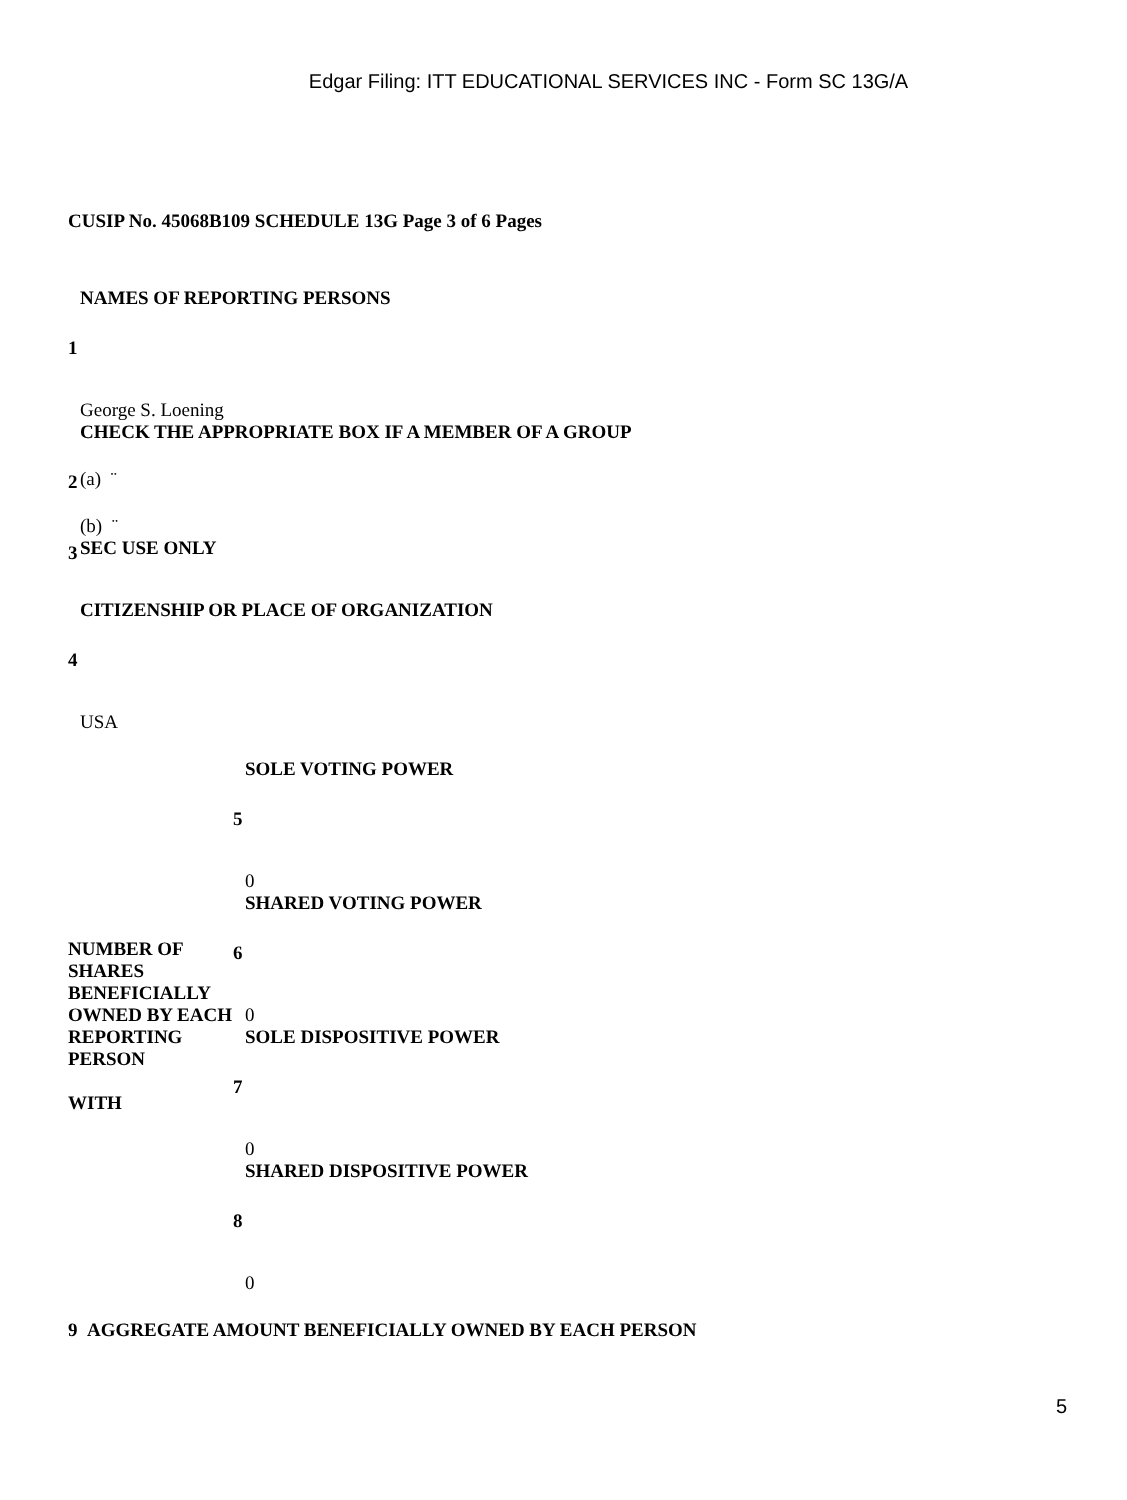Edgar Filing: ITT EDUCATIONAL SERVICES INC - Form SC 13G/A
CUSIP No. 45068B109 SCHEDULE 13G Page 3 of 6 Pages
| 1 | NAMES OF REPORTING PERSONS George S. Loening |
| 2 | CHECK THE APPROPRIATE BOX IF A MEMBER OF A GROUP (a) ¨ (b) ¨ |
| 3 | SEC USE ONLY |
| 4 | CITIZENSHIP OR PLACE OF ORGANIZATION USA |
| NUMBER OF SHARES BENEFICIALLY OWNED BY EACH REPORTING PERSON WITH | 5 | SOLE VOTING POWER 0 |
| | 6 | SHARED VOTING POWER 0 |
| | 7 | SOLE DISPOSITIVE POWER 0 |
| | 8 | SHARED DISPOSITIVE POWER 0 |
9 AGGREGATE AMOUNT BENEFICIALLY OWNED BY EACH PERSON
5